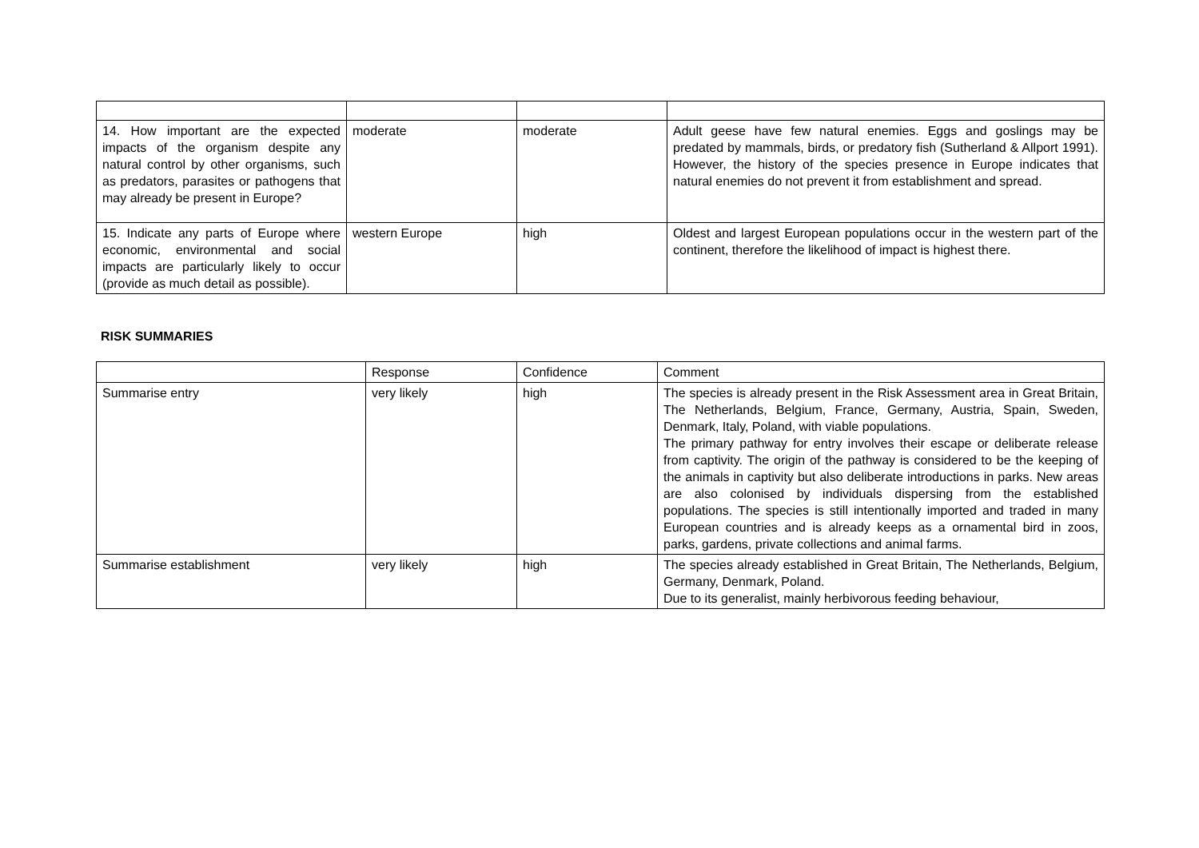| 14. How important are the expected impacts of the organism despite any natural control by other organisms, such as predators, parasites or pathogens that may already be present in Europe? | moderate | moderate | Adult geese have few natural enemies. Eggs and goslings may be predated by mammals, birds, or predatory fish (Sutherland & Allport 1991). However, the history of the species presence in Europe indicates that natural enemies do not prevent it from establishment and spread. |
| 15. Indicate any parts of Europe where economic, environmental and social impacts are particularly likely to occur (provide as much detail as possible). | western Europe | high | Oldest and largest European populations occur in the western part of the continent, therefore the likelihood of impact is highest there. |
RISK SUMMARIES
| | Response | Confidence | Comment |
| Summarise entry | very likely | high | The species is already present in the Risk Assessment area in Great Britain, The Netherlands, Belgium, France, Germany, Austria, Spain, Sweden, Denmark, Italy, Poland, with viable populations. The primary pathway for entry involves their escape or deliberate release from captivity. The origin of the pathway is considered to be the keeping of the animals in captivity but also deliberate introductions in parks. New areas are also colonised by individuals dispersing from the established populations. The species is still intentionally imported and traded in many European countries and is already keeps as a ornamental bird in zoos, parks, gardens, private collections and animal farms. |
| Summarise establishment | very likely | high | The species already established in Great Britain, The Netherlands, Belgium, Germany, Denmark, Poland. Due to its generalist, mainly herbivorous feeding behaviour, |